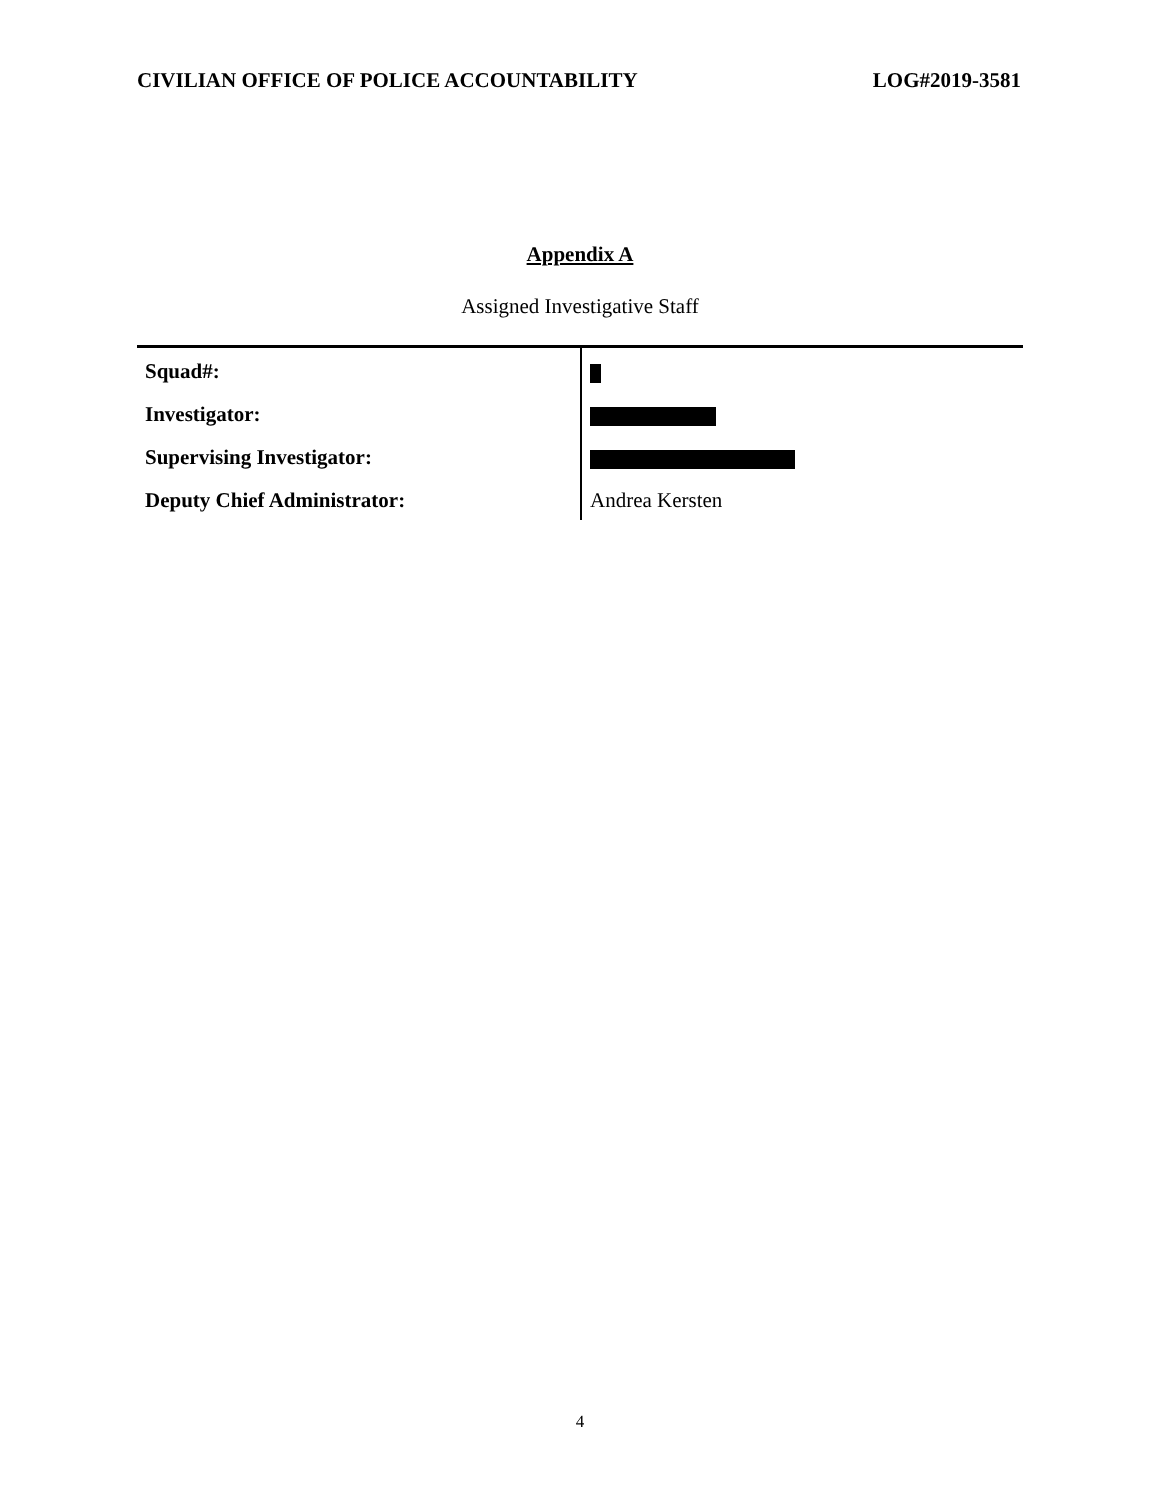CIVILIAN OFFICE OF POLICE ACCOUNTABILITY LOG#2019-3581
Appendix A
Assigned Investigative Staff
| Squad#: | |
| Investigator: | |
| Supervising Investigator: | |
| Deputy Chief Administrator: | Andrea Kersten |
4